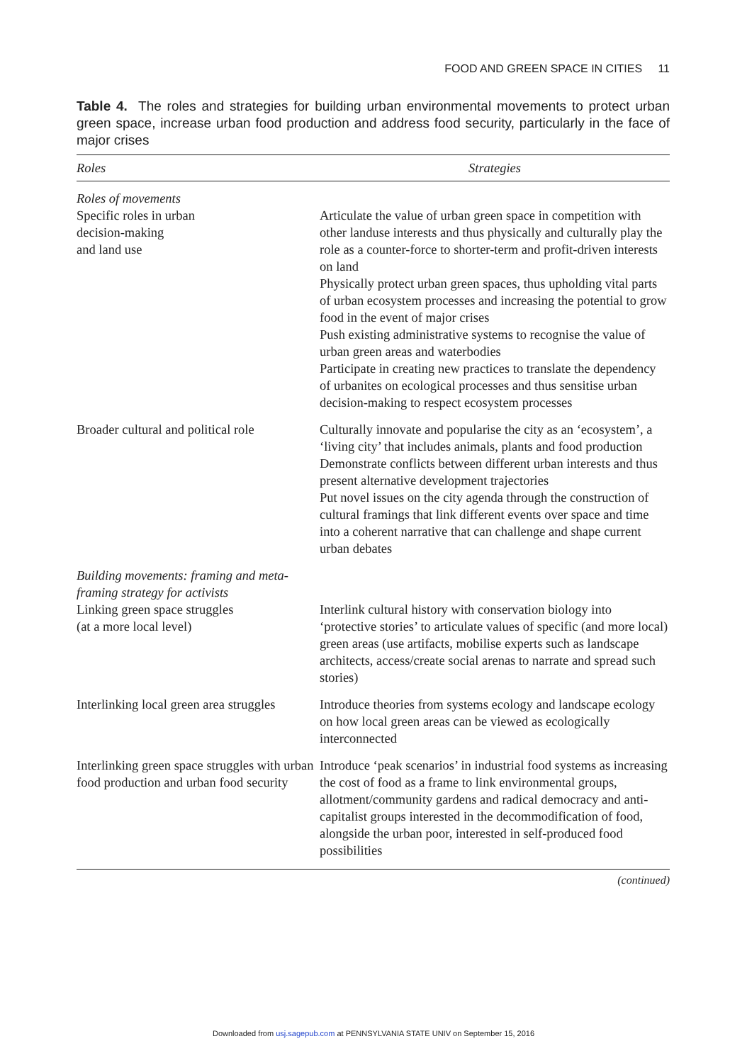FOOD AND GREEN SPACE IN CITIES 11
Table 4. The roles and strategies for building urban environmental movements to protect urban green space, increase urban food production and address food security, particularly in the face of major crises
| Roles | Strategies |
| --- | --- |
| Roles of movements Specific roles in urban decision-making and land use | Articulate the value of urban green space in competition with other landuse interests and thus physically and culturally play the role as a counter-force to shorter-term and profit-driven interests on land Physically protect urban green spaces, thus upholding vital parts of urban ecosystem processes and increasing the potential to grow food in the event of major crises Push existing administrative systems to recognise the value of urban green areas and waterbodies Participate in creating new practices to translate the dependency of urbanites on ecological processes and thus sensitise urban decision-making to respect ecosystem processes |
| Broader cultural and political role | Culturally innovate and popularise the city as an ‘ecosystem’, a ‘living city’ that includes animals, plants and food production Demonstrate conflicts between different urban interests and thus present alternative development trajectories Put novel issues on the city agenda through the construction of cultural framings that link different events over space and time into a coherent narrative that can challenge and shape current urban debates |
| Building movements: framing and meta-framing strategy for activists Linking green space struggles (at a more local level) | Interlink cultural history with conservation biology into ‘protective stories’ to articulate values of specific (and more local) green areas (use artifacts, mobilise experts such as landscape architects, access/create social arenas to narrate and spread such stories) |
| Interlinking local green area struggles | Introduce theories from systems ecology and landscape ecology on how local green areas can be viewed as ecologically interconnected |
| Interlinking green space struggles with urban food production and urban food security | Introduce ‘peak scenarios’ in industrial food systems as increasing the cost of food as a frame to link environmental groups, allotment/community gardens and radical democracy and anti-capitalist groups interested in the decommodification of food, alongside the urban poor, interested in self-produced food possibilities |
(continued)
Downloaded from usj.sagepub.com at PENNSYLVANIA STATE UNIV on September 15, 2016